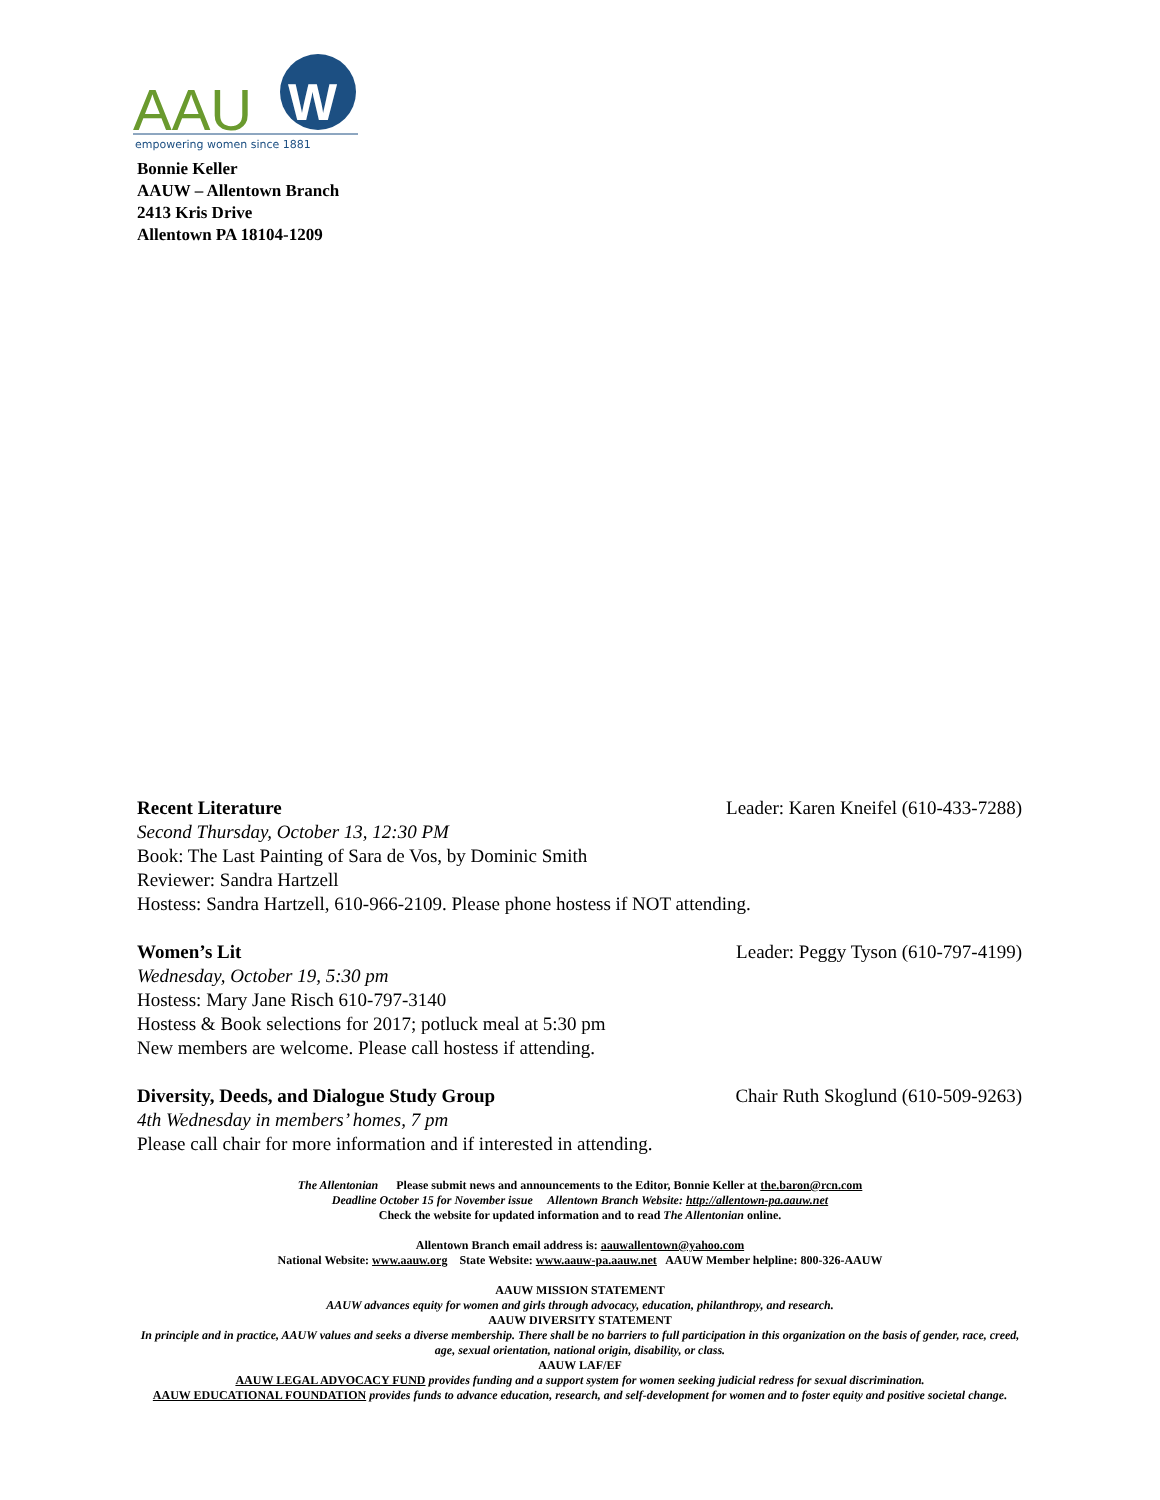AAU
W
empowering women since 1881
Bonnie Keller
AAUW – Allentown Branch
2413 Kris Drive
Allentown PA 18104-1209
Recent Literature Leader: Karen Kneifel (610-433-7288)
Second Thursday, October 13, 12:30 PM
Book: The Last Painting of Sara de Vos, by Dominic Smith
Reviewer: Sandra Hartzell
Hostess: Sandra Hartzell, 610-966-2109. Please phone hostess if NOT attending.
Women’s Lit Leader: Peggy Tyson (610-797-4199)
Wednesday, October 19, 5:30 pm
Hostess: Mary Jane Risch 610-797-3140
Hostess & Book selections for 2017; potluck meal at 5:30 pm
New members are welcome. Please call hostess if attending.
Diversity, Deeds, and Dialogue Study Group Chair Ruth Skoglund (610-509-9263)
4th Wednesday in members’ homes, 7 pm
Please call chair for more information and if interested in attending.
The Allentonian Please submit news and announcements to the Editor, Bonnie Keller at the.baron@rcn.com
Deadline October 15 for November issue Allentown Branch Website: http://allentown-pa.aauw.net
Check the website for updated information and to read The Allentonian online.
Allentown Branch email address is: aauwallentown@yahoo.com
National Website: www.aauw.org State Website: www.aauw-pa.aauw.net AAUW Member helpline: 800-326-AAUW
AAUW MISSION STATEMENT
AAUW advances equity for women and girls through advocacy, education, philanthropy, and research.
AAUW DIVERSITY STATEMENT
In principle and in practice, AAUW values and seeks a diverse membership. There shall be no barriers to full participation in this organization on the basis of gender, race, creed, age, sexual orientation, national origin, disability, or class.
AAUW LAF/EF
AAUW LEGAL ADVOCACY FUND provides funding and a support system for women seeking judicial redress for sexual discrimination.
AAUW EDUCATIONAL FOUNDATION provides funds to advance education, research, and self-development for women and to foster equity and positive societal change.